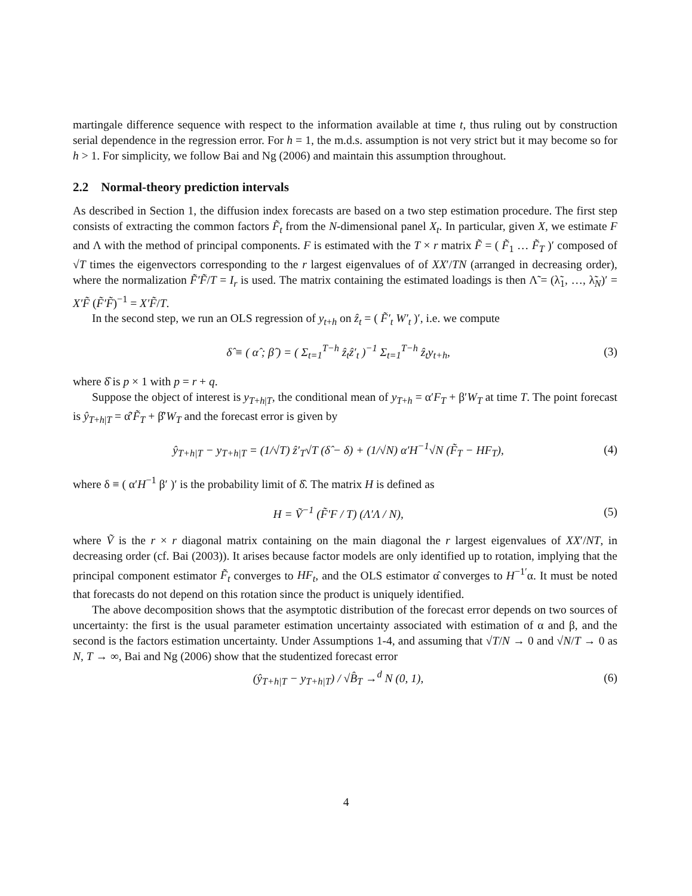martingale difference sequence with respect to the information available at time t, thus ruling out by construction serial dependence in the regression error. For h = 1, the m.d.s. assumption is not very strict but it may become so for h > 1. For simplicity, we follow Bai and Ng (2006) and maintain this assumption throughout.
2.2 Normal-theory prediction intervals
As described in Section 1, the diffusion index forecasts are based on a two step estimation procedure. The first step consists of extracting the common factors F̃<sub>t</sub> from the N-dimensional panel X<sub>t</sub>. In particular, given X, we estimate F and Λ with the method of principal components. F is estimated with the T × r matrix F̃ = ( F̃<sub>1</sub> … F̃<sub>T</sub> )′ composed of √T times the eigenvectors corresponding to the r largest eigenvalues of of XX′/TN (arranged in decreasing order), where the normalization F̃′F̃/T = I<sub>r</sub> is used. The matrix containing the estimated loadings is then Λ̃ = (λ̃<sub>1</sub>, …, λ̃<sub>N</sub>)′ = X′F̃ (F̃′F̃)<sup>−1</sup> = X′F̃/T.
In the second step, we run an OLS regression of y<sub>t+h</sub> on ẑ<sub>t</sub> = ( F̃′<sub>t</sub> W′<sub>t</sub> )′, i.e. we compute
δ̂ ≡ ( α̂ ; β̂ ) = ( Σ<sub>t=1</sub><sup>T−h</sup> ẑ<sub>t</sub>ẑ′<sub>t</sub> )<sup>−1</sup> Σ<sub>t=1</sub><sup>T−h</sup> ẑ<sub>t</sub>y<sub>t+h</sub>, (3)
where δ̂ is p × 1 with p = r + q.
Suppose the object of interest is y<sub>T+h|T</sub>, the conditional mean of y<sub>T+h</sub> = α′F<sub>T</sub> + β′W<sub>T</sub> at time T. The point forecast is ŷ<sub>T+h|T</sub> = α̂′F̃<sub>T</sub> + β̂′W<sub>T</sub> and the forecast error is given by
ŷ<sub>T+h|T</sub> − y<sub>T+h|T</sub> = (1/√T) ẑ′<sub>T</sub>√T (δ̂ − δ) + (1/√N) α′H<sup>−1</sup>√N (F̃<sub>T</sub> − HF<sub>T</sub>), (4)
where δ ≡ ( α′H<sup>−1</sup> β′ )′ is the probability limit of δ̂. The matrix H is defined as
H = Ṽ<sup>−1</sup> (F̃′F / T) (Λ′Λ / N), (5)
where Ṽ is the r × r diagonal matrix containing on the main diagonal the r largest eigenvalues of XX′/NT, in decreasing order (cf. Bai (2003)). It arises because factor models are only identified up to rotation, implying that the principal component estimator F̃<sub>t</sub> converges to HF<sub>t</sub>, and the OLS estimator α̂ converges to H<sup>−1′</sup>α. It must be noted that forecasts do not depend on this rotation since the product is uniquely identified.
The above decomposition shows that the asymptotic distribution of the forecast error depends on two sources of uncertainty: the first is the usual parameter estimation uncertainty associated with estimation of α and β, and the second is the factors estimation uncertainty. Under Assumptions 1-4, and assuming that √T/N → 0 and √N/T → 0 as N, T → ∞, Bai and Ng (2006) show that the studentized forecast error
(ŷ<sub>T+h|T</sub> − y<sub>T+h|T</sub>) / √B̂<sub>T</sub> →<sup>d</sup> N (0, 1), (6)
4